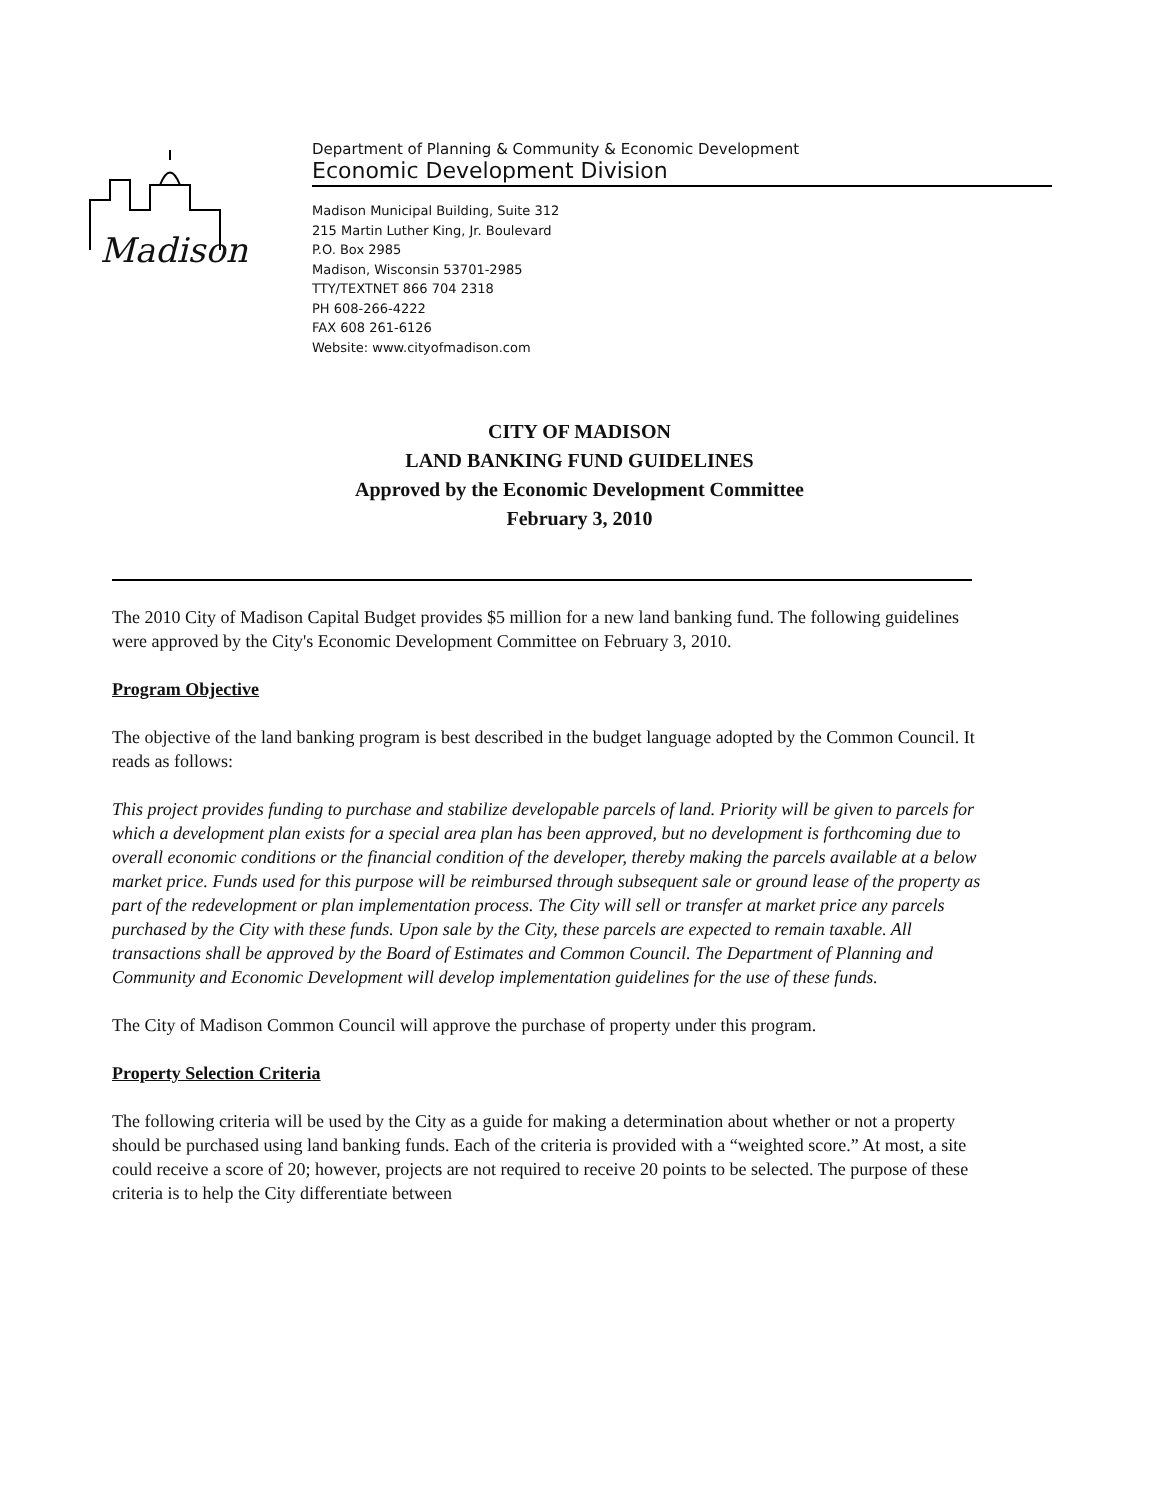Madison
Department of Planning & Community & Economic Development
Economic Development Division
Madison Municipal Building, Suite 312
215 Martin Luther King, Jr. Boulevard
P.O. Box 2985
Madison, Wisconsin 53701-2985
TTY/TEXTNET 866 704 2318
PH 608-266-4222
FAX 608 261-6126
Website: www.cityofmadison.com
CITY OF MADISON
LAND BANKING FUND GUIDELINES
Approved by the Economic Development Committee
February 3, 2010
The 2010 City of Madison Capital Budget provides $5 million for a new land banking fund. The following guidelines were approved by the City's Economic Development Committee on February 3, 2010.
Program Objective
The objective of the land banking program is best described in the budget language adopted by the Common Council. It reads as follows:
This project provides funding to purchase and stabilize developable parcels of land. Priority will be given to parcels for which a development plan exists for a special area plan has been approved, but no development is forthcoming due to overall economic conditions or the financial condition of the developer, thereby making the parcels available at a below market price. Funds used for this purpose will be reimbursed through subsequent sale or ground lease of the property as part of the redevelopment or plan implementation process. The City will sell or transfer at market price any parcels purchased by the City with these funds. Upon sale by the City, these parcels are expected to remain taxable. All transactions shall be approved by the Board of Estimates and Common Council. The Department of Planning and Community and Economic Development will develop implementation guidelines for the use of these funds.
The City of Madison Common Council will approve the purchase of property under this program.
Property Selection Criteria
The following criteria will be used by the City as a guide for making a determination about whether or not a property should be purchased using land banking funds. Each of the criteria is provided with a “weighted score.” At most, a site could receive a score of 20; however, projects are not required to receive 20 points to be selected. The purpose of these criteria is to help the City differentiate between